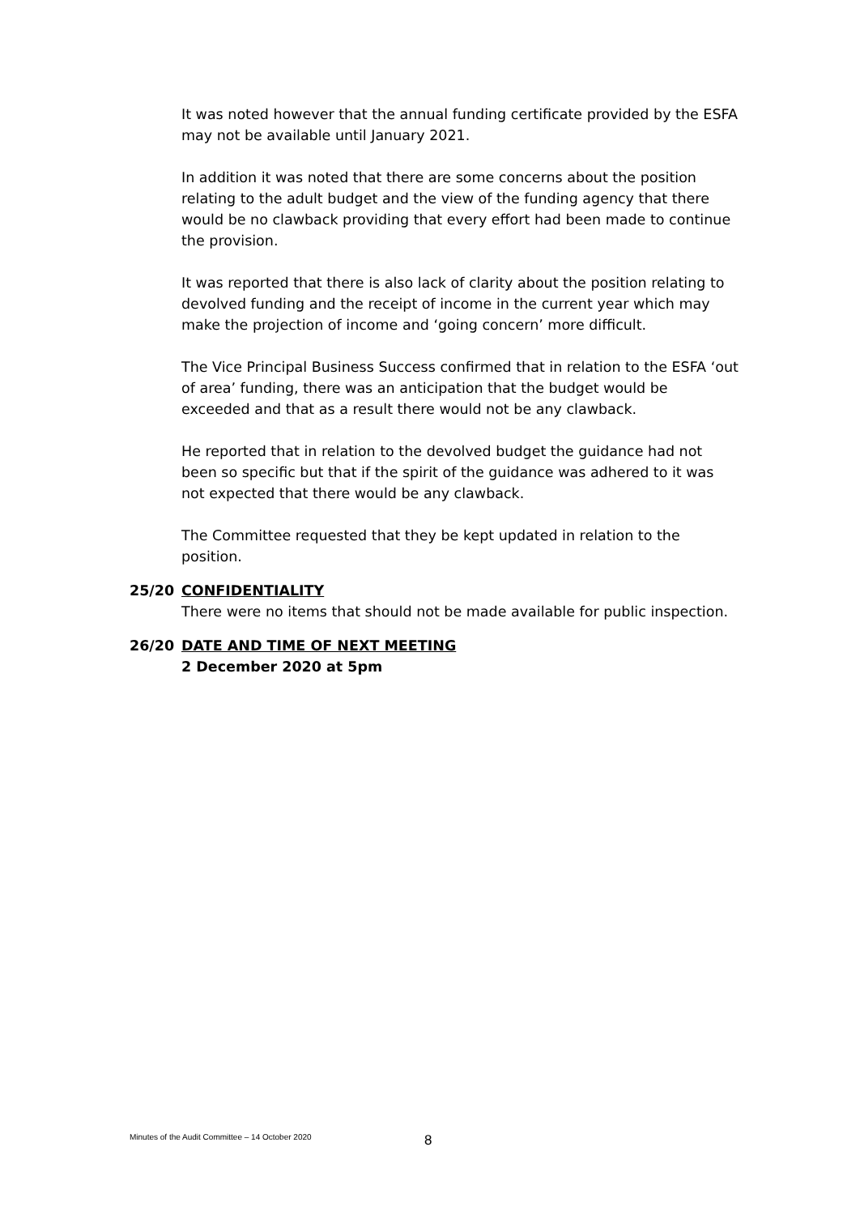It was noted however that the annual funding certificate provided by the ESFA may not be available until January 2021.
In addition it was noted that there are some concerns about the position relating to the adult budget and the view of the funding agency that there would be no clawback providing that every effort had been made to continue the provision.
It was reported that there is also lack of clarity about the position relating to devolved funding and the receipt of income in the current year which may make the projection of income and ‘going concern’ more difficult.
The Vice Principal Business Success confirmed that in relation to the ESFA ‘out of area’ funding, there was an anticipation that the budget would be exceeded and that as a result there would not be any clawback.
He reported that in relation to the devolved budget the guidance had not been so specific but that if the spirit of the guidance was adhered to it was not expected that there would be any clawback.
The Committee requested that they be kept updated in relation to the position.
25/20 CONFIDENTIALITY
There were no items that should not be made available for public inspection.
26/20 DATE AND TIME OF NEXT MEETING
2 December 2020 at 5pm
Minutes of the Audit Committee – 14 October 2020
8